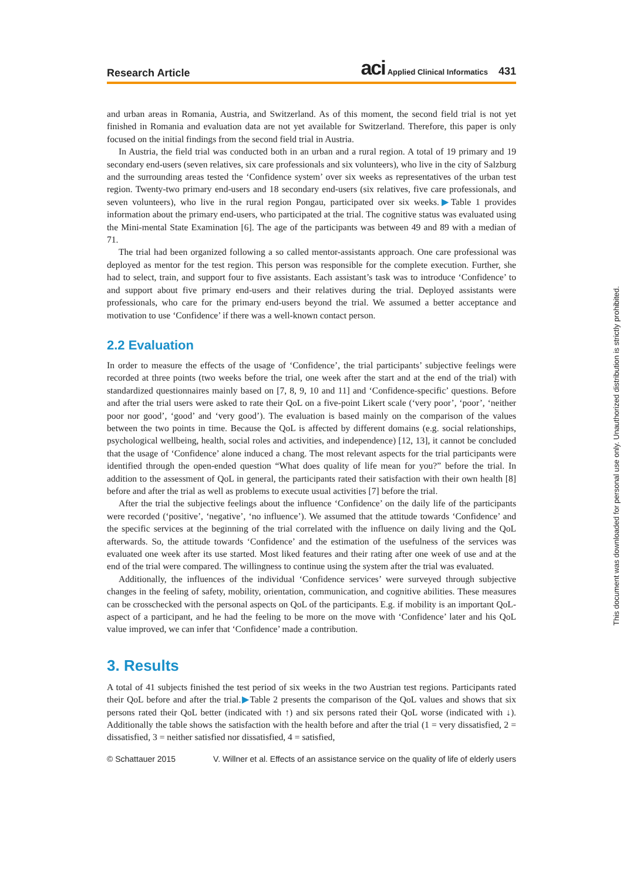Research Article
aci Applied Clinical Informatics 431
and urban areas in Romania, Austria, and Switzerland. As of this moment, the second field trial is not yet finished in Romania and evaluation data are not yet available for Switzerland. Therefore, this paper is only focused on the initial findings from the second field trial in Austria.
In Austria, the field trial was conducted both in an urban and a rural region. A total of 19 primary and 19 secondary end-users (seven relatives, six care professionals and six volunteers), who live in the city of Salzburg and the surrounding areas tested the ‘Confidence system’ over six weeks as representatives of the urban test region. Twenty-two primary end-users and 18 secondary end-users (six relatives, five care professionals, and seven volunteers), who live in the rural region Pongau, participated over six weeks.▶Table 1 provides information about the primary end-users, who participated at the trial. The cognitive status was evaluated using the Mini-mental State Examination [6]. The age of the participants was between 49 and 89 with a median of 71.
The trial had been organized following a so called mentor-assistants approach. One care professional was deployed as mentor for the test region. This person was responsible for the complete execution. Further, she had to select, train, and support four to five assistants. Each assistant’s task was to introduce ‘Confidence’ to and support about five primary end-users and their relatives during the trial. Deployed assistants were professionals, who care for the primary end-users beyond the trial. We assumed a better acceptance and motivation to use ‘Confidence’ if there was a well-known contact person.
2.2 Evaluation
In order to measure the effects of the usage of ‘Confidence’, the trial participants’ subjective feelings were recorded at three points (two weeks before the trial, one week after the start and at the end of the trial) with standardized questionnaires mainly based on [7, 8, 9, 10 and 11] and ‘Confidence-specific’ questions. Before and after the trial users were asked to rate their QoL on a five-point Likert scale (‘very poor’, ‘poor’, ‘neither poor nor good’, ‘good’ and ‘very good’). The evaluation is based mainly on the comparison of the values between the two points in time. Because the QoL is affected by different domains (e.g. social relationships, psychological wellbeing, health, social roles and activities, and independence) [12, 13], it cannot be concluded that the usage of ‘Confidence’ alone induced a chang. The most relevant aspects for the trial participants were identified through the open-ended question “What does quality of life mean for you?” before the trial. In addition to the assessment of QoL in general, the participants rated their satisfaction with their own health [8] before and after the trial as well as problems to execute usual activities [7] before the trial.
After the trial the subjective feelings about the influence ‘Confidence’ on the daily life of the participants were recorded (‘positive’, ‘negative’, ‘no influence’). We assumed that the attitude towards ‘Confidence’ and the specific services at the beginning of the trial correlated with the influence on daily living and the QoL afterwards. So, the attitude towards ‘Confidence’ and the estimation of the usefulness of the services was evaluated one week after its use started. Most liked features and their rating after one week of use and at the end of the trial were compared. The willingness to continue using the system after the trial was evaluated.
Additionally, the influences of the individual ‘Confidence services’ were surveyed through subjective changes in the feeling of safety, mobility, orientation, communication, and cognitive abilities. These measures can be crosschecked with the personal aspects on QoL of the participants. E.g. if mobility is an important QoL-aspect of a participant, and he had the feeling to be more on the move with ‘Confidence’ later and his QoL value improved, we can infer that ‘Confidence’ made a contribution.
3. Results
A total of 41 subjects finished the test period of six weeks in the two Austrian test regions. Participants rated their QoL before and after the trial.▶Table 2 presents the comparison of the QoL values and shows that six persons rated their QoL better (indicated with ↑) and six persons rated their QoL worse (indicated with ↓). Additionally the table shows the satisfaction with the health before and after the trial (1 = very dissatisfied, 2 = dissatisfied, 3 = neither satisfied nor dissatisfied, 4 = satisfied,
© Schattauer 2015 V. Willner et al. Effects of an assistance service on the quality of life of elderly users
This document was downloaded for personal use only. Unauthorized distribution is strictly prohibited.